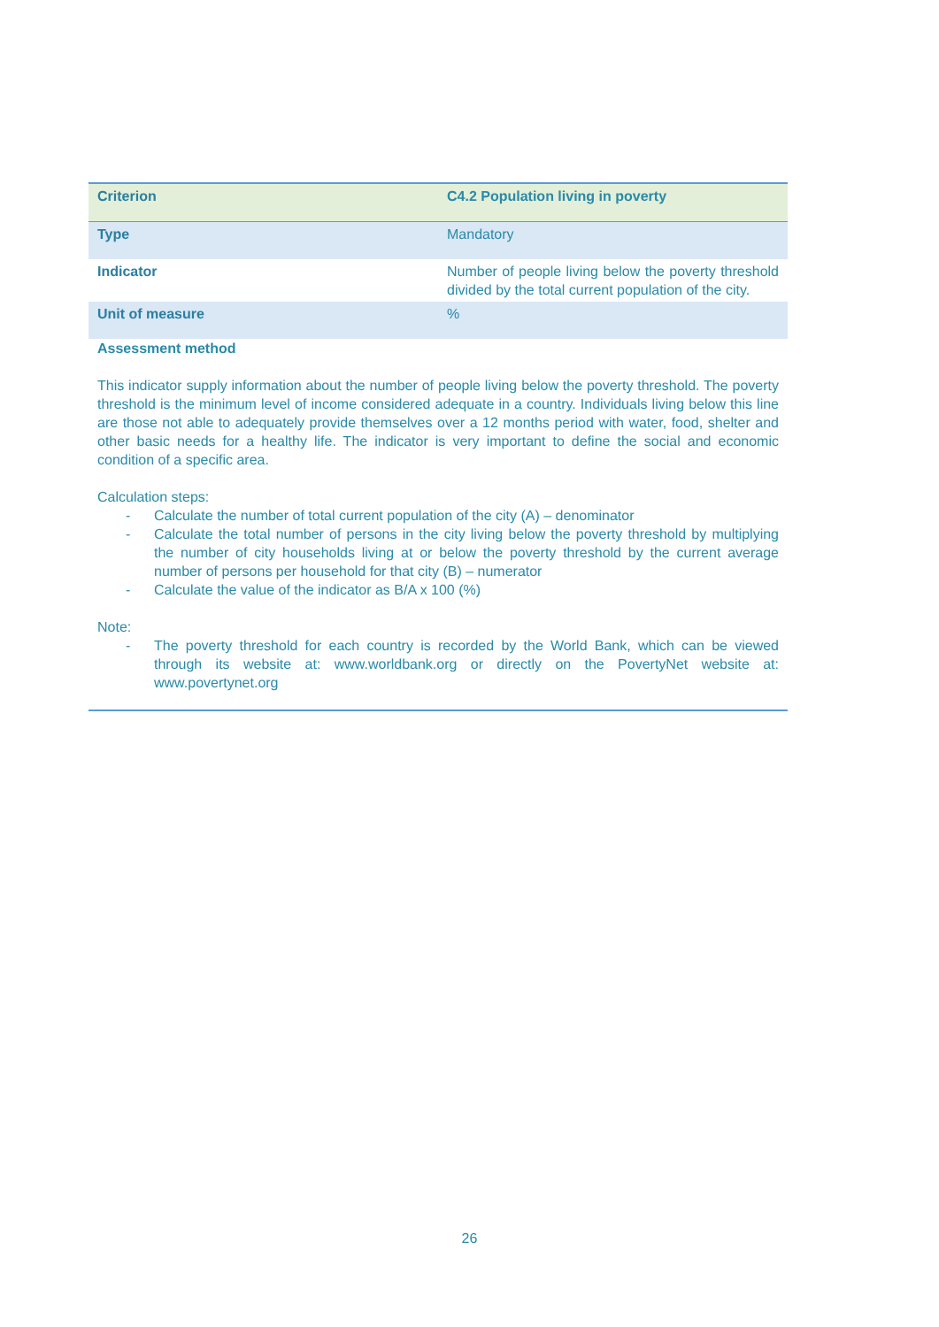| Criterion | C4.2 Population living in poverty |
| Type | Mandatory |
| Indicator | Number of people living below the poverty threshold divided by the total current population of the city. |
| Unit of measure | % |
| Assessment method This indicator supply information about the number of people living below the poverty threshold. The poverty threshold is the minimum level of income considered adequate in a country. Individuals living below this line are those not able to adequately provide themselves over a 12 months period with water, food, shelter and other basic needs for a healthy life. The indicator is very important to define the social and economic condition of a specific area. Calculation steps: - Calculate the number of total current population of the city (A) – denominator - Calculate the total number of persons in the city living below the poverty threshold by multiplying the number of city households living at or below the poverty threshold by the current average number of persons per household for that city (B) – numerator - Calculate the value of the indicator as B/A x 100 (%) Note: - The poverty threshold for each country is recorded by the World Bank, which can be viewed through its website at: www.worldbank.org or directly on the PovertyNet website at: www.povertynet.org | |
26